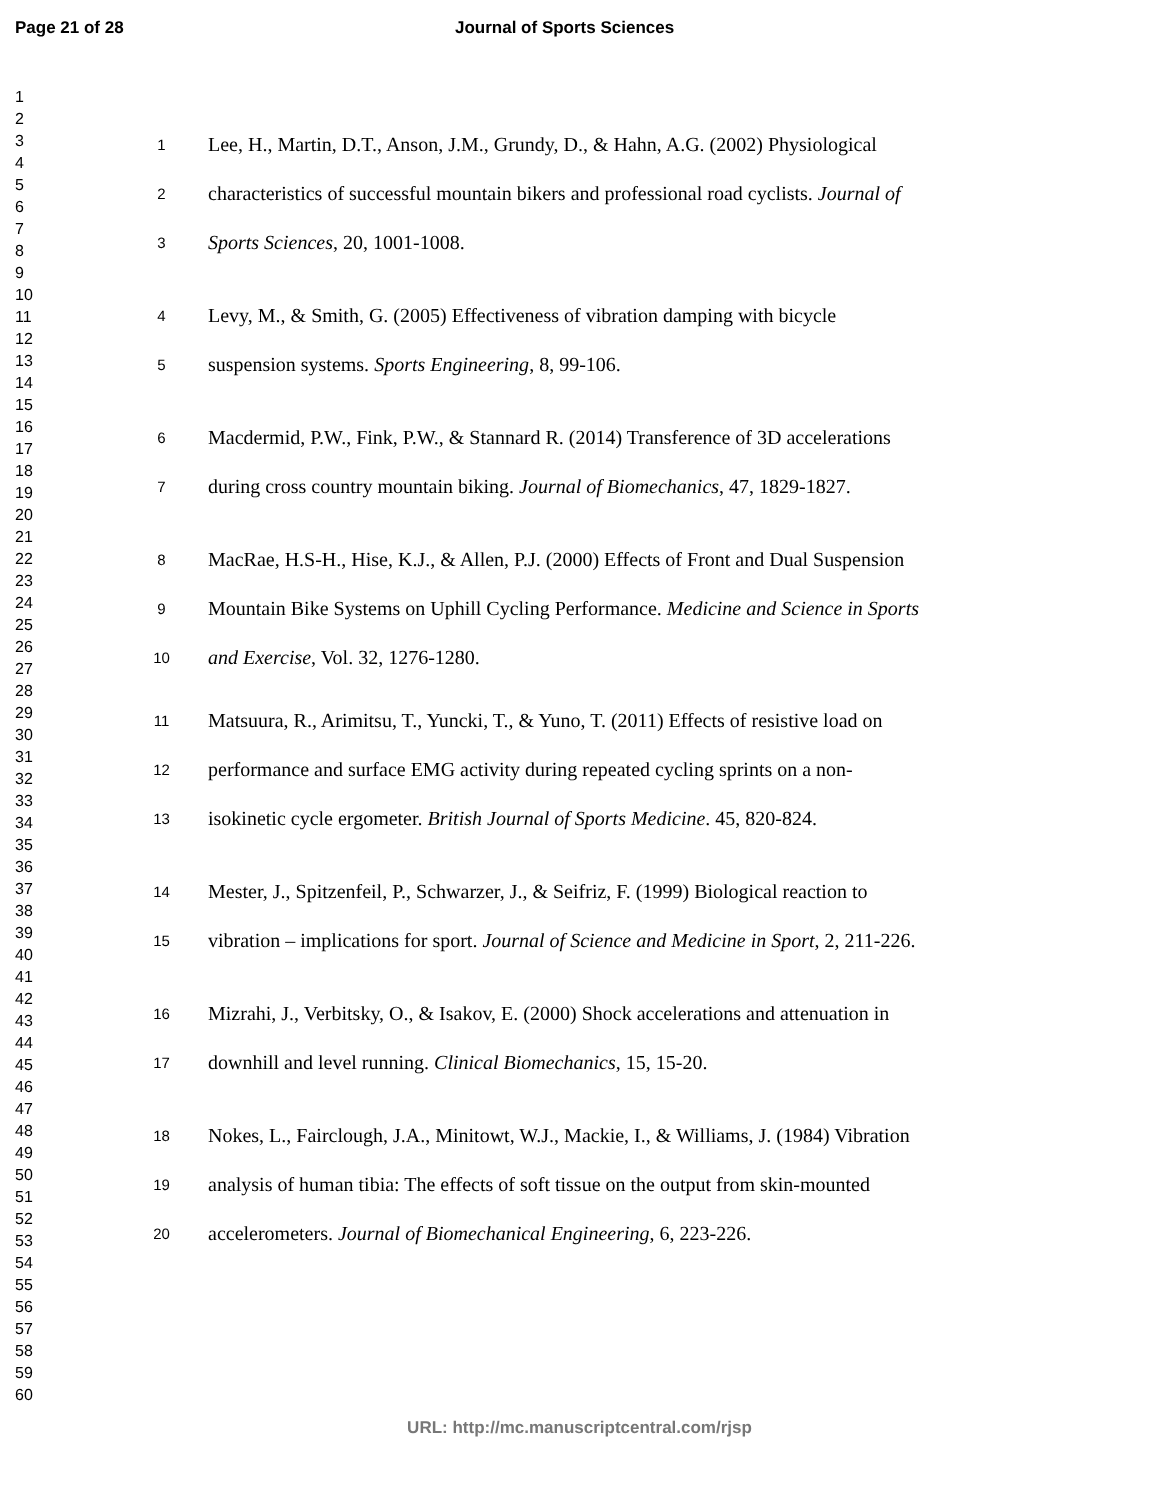Page 21 of 28 Journal of Sports Sciences
1
2
3
4
5
6
7
8
9
10
11
12
13
14
15
16
17
18
19
20
21
22
23
24
25
26
27
28
29
30
31
32
33
34
35
36
37
38
39
40
41
42
43
44
45
46
47
48
49
50
51
52
53
54
55
56
57
58
59
60
1 Lee, H., Martin, D.T., Anson, J.M., Grundy, D., & Hahn, A.G. (2002) Physiological
2 characteristics of successful mountain bikers and professional road cyclists. Journal of
3 Sports Sciences, 20, 1001-1008.
4 Levy, M., & Smith, G. (2005) Effectiveness of vibration damping with bicycle
5 suspension systems. Sports Engineering, 8, 99-106.
6 Macdermid, P.W., Fink, P.W., & Stannard R. (2014) Transference of 3D accelerations
7 during cross country mountain biking. Journal of Biomechanics, 47, 1829-1827.
8 MacRae, H.S-H., Hise, K.J., & Allen, P.J. (2000) Effects of Front and Dual Suspension
9 Mountain Bike Systems on Uphill Cycling Performance. Medicine and Science in Sports
10 and Exercise, Vol. 32, 1276-1280.
11 Matsuura, R., Arimitsu, T., Yuncki, T., & Yuno, T. (2011) Effects of resistive load on
12 performance and surface EMG activity during repeated cycling sprints on a non-
13 isokinetic cycle ergometer. British Journal of Sports Medicine. 45, 820-824.
14 Mester, J., Spitzenfeil, P., Schwarzer, J., & Seifriz, F. (1999) Biological reaction to
15 vibration – implications for sport. Journal of Science and Medicine in Sport, 2, 211-226.
16 Mizrahi, J., Verbitsky, O., & Isakov, E. (2000) Shock accelerations and attenuation in
17 downhill and level running. Clinical Biomechanics, 15, 15-20.
18 Nokes, L., Fairclough, J.A., Minitowt, W.J., Mackie, I., & Williams, J. (1984) Vibration
19 analysis of human tibia: The effects of soft tissue on the output from skin-mounted
20 accelerometers. Journal of Biomechanical Engineering, 6, 223-226.
URL: http://mc.manuscriptcentral.com/rjsp